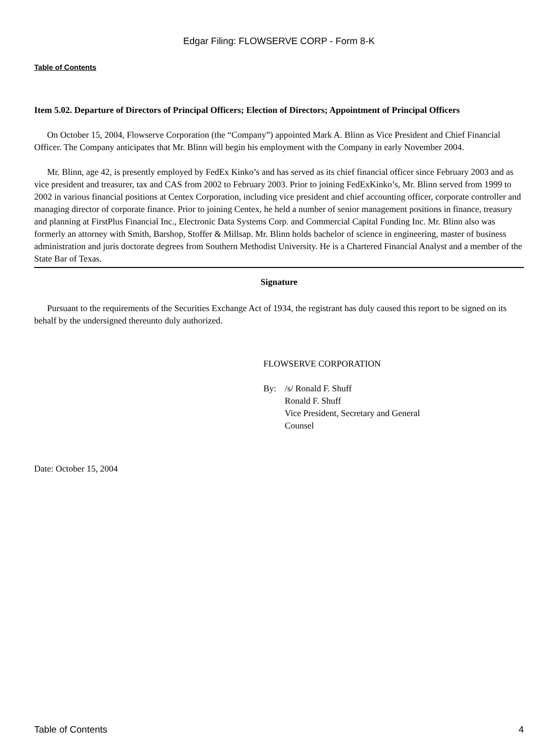Edgar Filing: FLOWSERVE CORP - Form 8-K
Table of Contents
Item 5.02. Departure of Directors of Principal Officers; Election of Directors; Appointment of Principal Officers
On October 15, 2004, Flowserve Corporation (the “Company”) appointed Mark A. Blinn as Vice President and Chief Financial Officer. The Company anticipates that Mr. Blinn will begin his employment with the Company in early November 2004.
Mr. Blinn, age 42, is presently employed by FedEx Kinko’s and has served as its chief financial officer since February 2003 and as vice president and treasurer, tax and CAS from 2002 to February 2003. Prior to joining FedExKinko’s, Mr. Blinn served from 1999 to 2002 in various financial positions at Centex Corporation, including vice president and chief accounting officer, corporate controller and managing director of corporate finance. Prior to joining Centex, he held a number of senior management positions in finance, treasury and planning at FirstPlus Financial Inc., Electronic Data Systems Corp. and Commercial Capital Funding Inc. Mr. Blinn also was formerly an attorney with Smith, Barshop, Stoffer & Millsap. Mr. Blinn holds bachelor of science in engineering, master of business administration and juris doctorate degrees from Southern Methodist University. He is a Chartered Financial Analyst and a member of the State Bar of Texas.
Signature
Pursuant to the requirements of the Securities Exchange Act of 1934, the registrant has duly caused this report to be signed on its behalf by the undersigned thereunto duly authorized.
FLOWSERVE CORPORATION
By: /s/ Ronald F. Shuff
Ronald F. Shuff
Vice President, Secretary and General Counsel
Date: October 15, 2004
Table of Contents 4